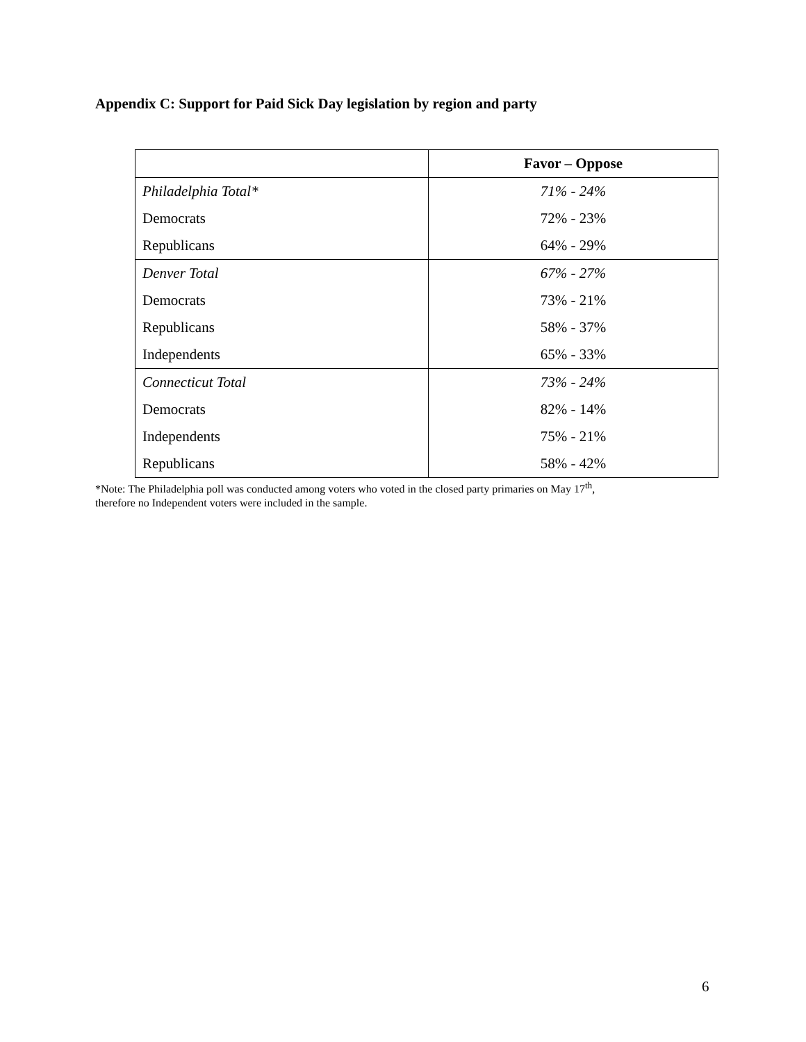Appendix C: Support for Paid Sick Day legislation by region and party
| | Favor – Oppose |
| --- | --- |
| Philadelphia Total* | 71% - 24% |
| Democrats | 72% - 23% |
| Republicans | 64% - 29% |
| Denver Total | 67% - 27% |
| Democrats | 73% - 21% |
| Republicans | 58% - 37% |
| Independents | 65% - 33% |
| Connecticut Total | 73% - 24% |
| Democrats | 82% - 14% |
| Independents | 75% - 21% |
| Republicans | 58% - 42% |
*Note: The Philadelphia poll was conducted among voters who voted in the closed party primaries on May 17<sup>th</sup>,
therefore no Independent voters were included in the sample.
6